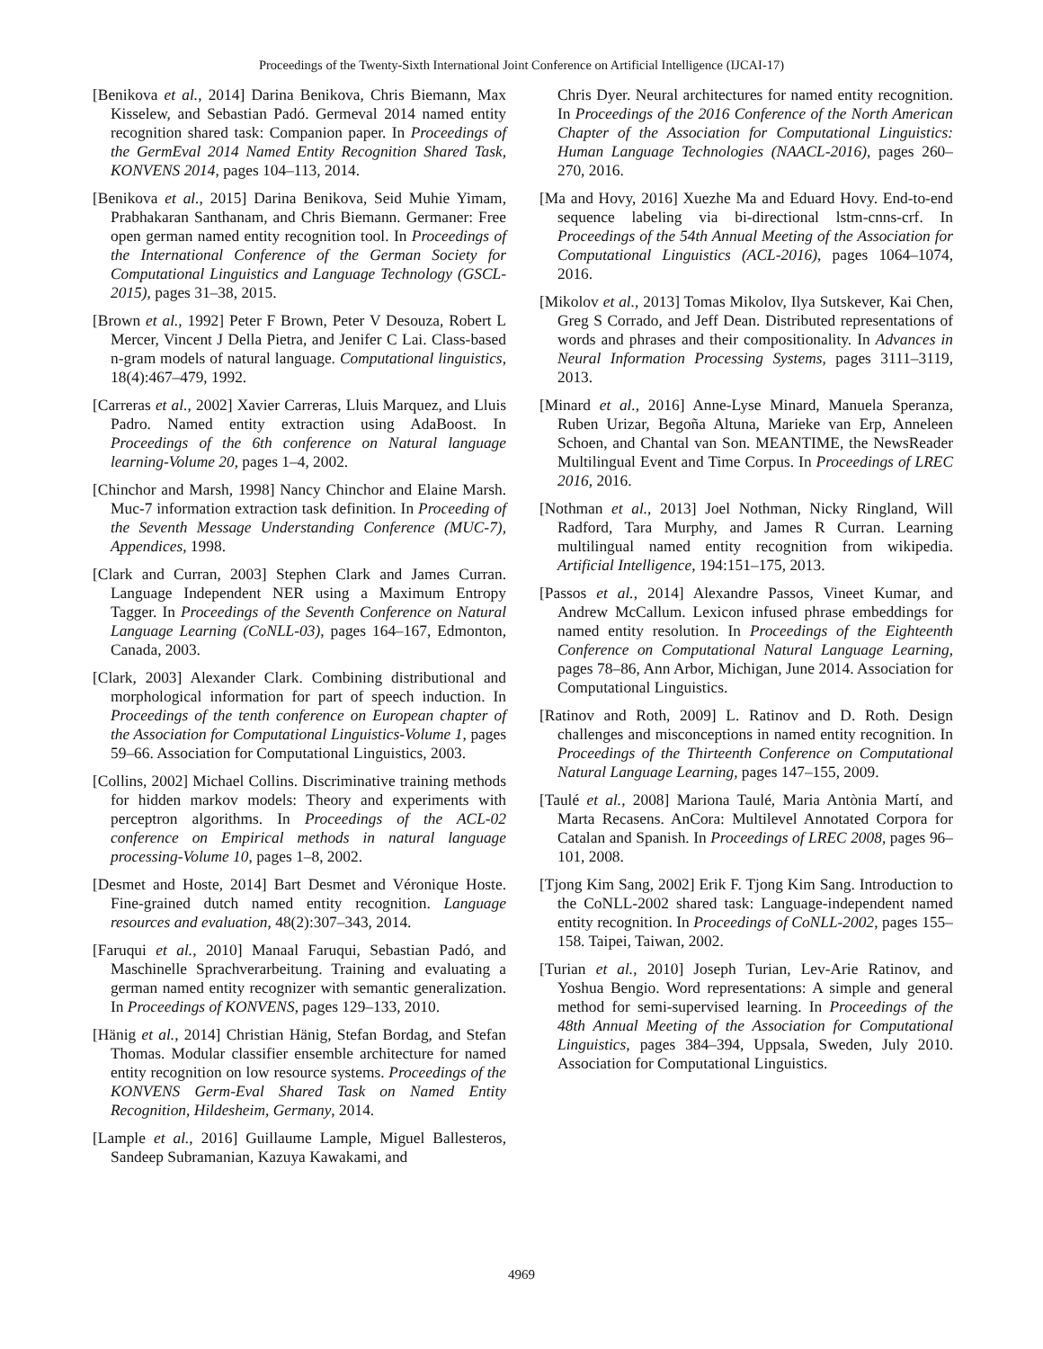Proceedings of the Twenty-Sixth International Joint Conference on Artificial Intelligence (IJCAI-17)
[Benikova et al., 2014] Darina Benikova, Chris Biemann, Max Kisselew, and Sebastian Padó. Germeval 2014 named entity recognition shared task: Companion paper. In Proceedings of the GermEval 2014 Named Entity Recognition Shared Task, KONVENS 2014, pages 104–113, 2014.
[Benikova et al., 2015] Darina Benikova, Seid Muhie Yimam, Prabhakaran Santhanam, and Chris Biemann. Germaner: Free open german named entity recognition tool. In Proceedings of the International Conference of the German Society for Computational Linguistics and Language Technology (GSCL-2015), pages 31–38, 2015.
[Brown et al., 1992] Peter F Brown, Peter V Desouza, Robert L Mercer, Vincent J Della Pietra, and Jenifer C Lai. Class-based n-gram models of natural language. Computational linguistics, 18(4):467–479, 1992.
[Carreras et al., 2002] Xavier Carreras, Lluis Marquez, and Lluis Padro. Named entity extraction using AdaBoost. In Proceedings of the 6th conference on Natural language learning-Volume 20, pages 1–4, 2002.
[Chinchor and Marsh, 1998] Nancy Chinchor and Elaine Marsh. Muc-7 information extraction task definition. In Proceeding of the Seventh Message Understanding Conference (MUC-7), Appendices, 1998.
[Clark and Curran, 2003] Stephen Clark and James Curran. Language Independent NER using a Maximum Entropy Tagger. In Proceedings of the Seventh Conference on Natural Language Learning (CoNLL-03), pages 164–167, Edmonton, Canada, 2003.
[Clark, 2003] Alexander Clark. Combining distributional and morphological information for part of speech induction. In Proceedings of the tenth conference on European chapter of the Association for Computational Linguistics-Volume 1, pages 59–66. Association for Computational Linguistics, 2003.
[Collins, 2002] Michael Collins. Discriminative training methods for hidden markov models: Theory and experiments with perceptron algorithms. In Proceedings of the ACL-02 conference on Empirical methods in natural language processing-Volume 10, pages 1–8, 2002.
[Desmet and Hoste, 2014] Bart Desmet and Véronique Hoste. Fine-grained dutch named entity recognition. Language resources and evaluation, 48(2):307–343, 2014.
[Faruqui et al., 2010] Manaal Faruqui, Sebastian Padó, and Maschinelle Sprachverarbeitung. Training and evaluating a german named entity recognizer with semantic generalization. In Proceedings of KONVENS, pages 129–133, 2010.
[Hänig et al., 2014] Christian Hänig, Stefan Bordag, and Stefan Thomas. Modular classifier ensemble architecture for named entity recognition on low resource systems. Proceedings of the KONVENS Germ-Eval Shared Task on Named Entity Recognition, Hildesheim, Germany, 2014.
[Lample et al., 2016] Guillaume Lample, Miguel Ballesteros, Sandeep Subramanian, Kazuya Kawakami, and
Chris Dyer. Neural architectures for named entity recognition. In Proceedings of the 2016 Conference of the North American Chapter of the Association for Computational Linguistics: Human Language Technologies (NAACL-2016), pages 260–270, 2016.
[Ma and Hovy, 2016] Xuezhe Ma and Eduard Hovy. End-to-end sequence labeling via bi-directional lstm-cnns-crf. In Proceedings of the 54th Annual Meeting of the Association for Computational Linguistics (ACL-2016), pages 1064–1074, 2016.
[Mikolov et al., 2013] Tomas Mikolov, Ilya Sutskever, Kai Chen, Greg S Corrado, and Jeff Dean. Distributed representations of words and phrases and their compositionality. In Advances in Neural Information Processing Systems, pages 3111–3119, 2013.
[Minard et al., 2016] Anne-Lyse Minard, Manuela Speranza, Ruben Urizar, Begoña Altuna, Marieke van Erp, Anneleen Schoen, and Chantal van Son. MEANTIME, the NewsReader Multilingual Event and Time Corpus. In Proceedings of LREC 2016, 2016.
[Nothman et al., 2013] Joel Nothman, Nicky Ringland, Will Radford, Tara Murphy, and James R Curran. Learning multilingual named entity recognition from wikipedia. Artificial Intelligence, 194:151–175, 2013.
[Passos et al., 2014] Alexandre Passos, Vineet Kumar, and Andrew McCallum. Lexicon infused phrase embeddings for named entity resolution. In Proceedings of the Eighteenth Conference on Computational Natural Language Learning, pages 78–86, Ann Arbor, Michigan, June 2014. Association for Computational Linguistics.
[Ratinov and Roth, 2009] L. Ratinov and D. Roth. Design challenges and misconceptions in named entity recognition. In Proceedings of the Thirteenth Conference on Computational Natural Language Learning, pages 147–155, 2009.
[Taulé et al., 2008] Mariona Taulé, Maria Antònia Martí, and Marta Recasens. AnCora: Multilevel Annotated Corpora for Catalan and Spanish. In Proceedings of LREC 2008, pages 96–101, 2008.
[Tjong Kim Sang, 2002] Erik F. Tjong Kim Sang. Introduction to the CoNLL-2002 shared task: Language-independent named entity recognition. In Proceedings of CoNLL-2002, pages 155–158. Taipei, Taiwan, 2002.
[Turian et al., 2010] Joseph Turian, Lev-Arie Ratinov, and Yoshua Bengio. Word representations: A simple and general method for semi-supervised learning. In Proceedings of the 48th Annual Meeting of the Association for Computational Linguistics, pages 384–394, Uppsala, Sweden, July 2010. Association for Computational Linguistics.
4969